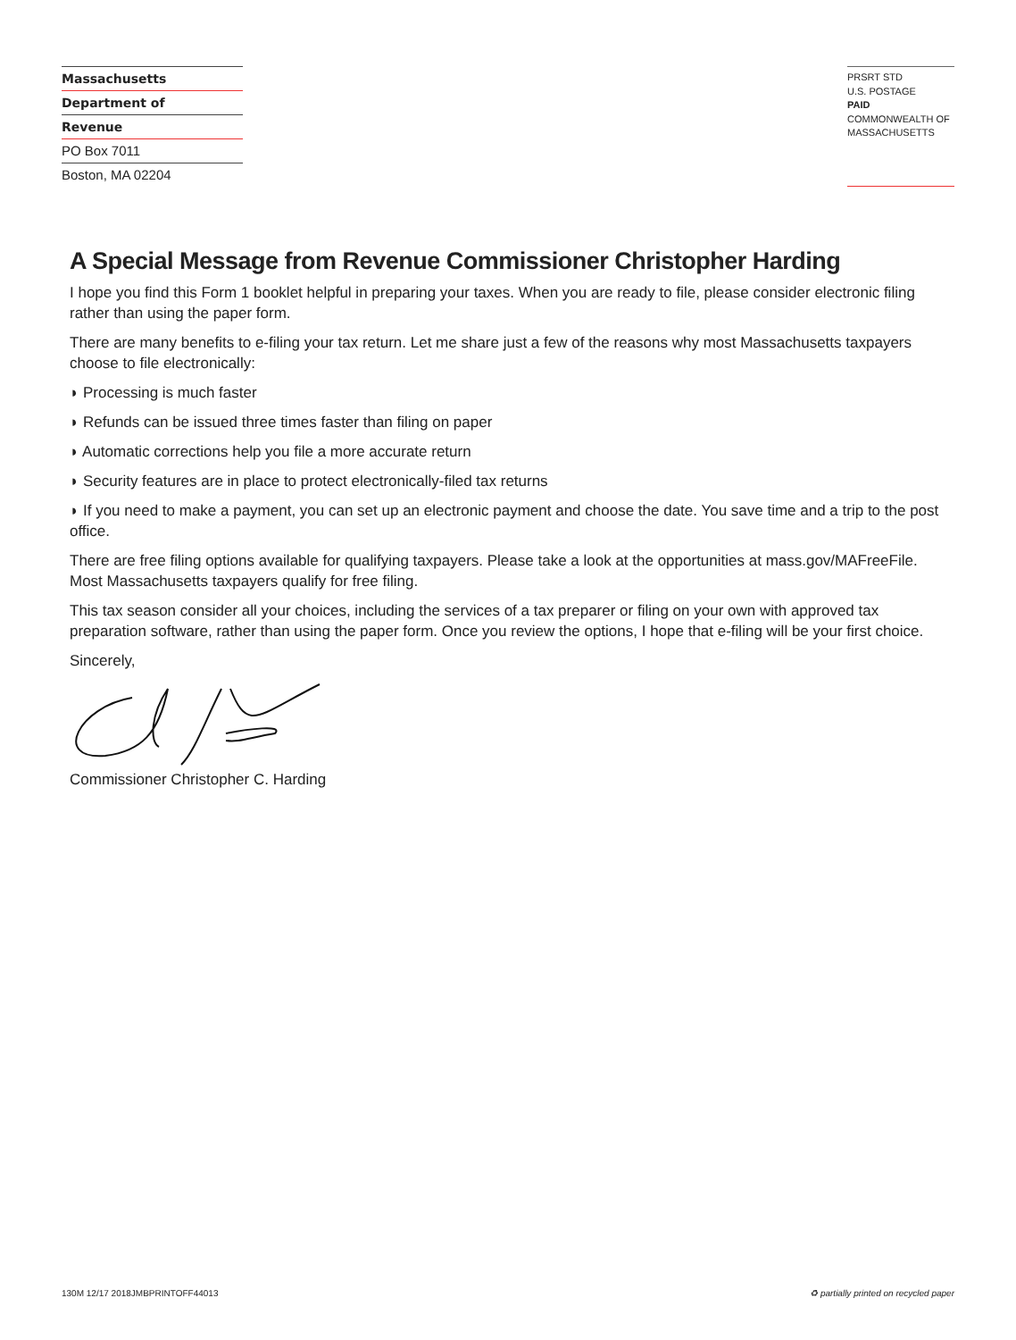Massachusetts
Department of
Revenue
PO Box 7011
Boston, MA 02204
PRSRT STD
U.S. POSTAGE
PAID
COMMONWEALTH OF
MASSACHUSETTS
A Special Message from Revenue Commissioner Christopher Harding
I hope you find this Form 1 booklet helpful in preparing your taxes. When you are ready to file, please consider electronic filing rather than using the paper form.
There are many benefits to e-filing your tax return. Let me share just a few of the reasons why most Massachusetts taxpayers choose to file electronically:
◗ Processing is much faster
◗ Refunds can be issued three times faster than filing on paper
◗ Automatic corrections help you file a more accurate return
◗ Security features are in place to protect electronically-filed tax returns
◗ If you need to make a payment, you can set up an electronic payment and choose the date. You save time and a trip to the post office.
There are free filing options available for qualifying taxpayers. Please take a look at the opportunities at mass.gov/MAFreeFile. Most Massachusetts taxpayers qualify for free filing.
This tax season consider all your choices, including the services of a tax preparer or filing on your own with approved tax preparation software, rather than using the paper form. Once you review the options, I hope that e-filing will be your first choice.
Sincerely,
Commissioner Christopher C. Harding
130M 12/17 2018JMBPRINTOFF44013 ♻ partially printed on recycled paper